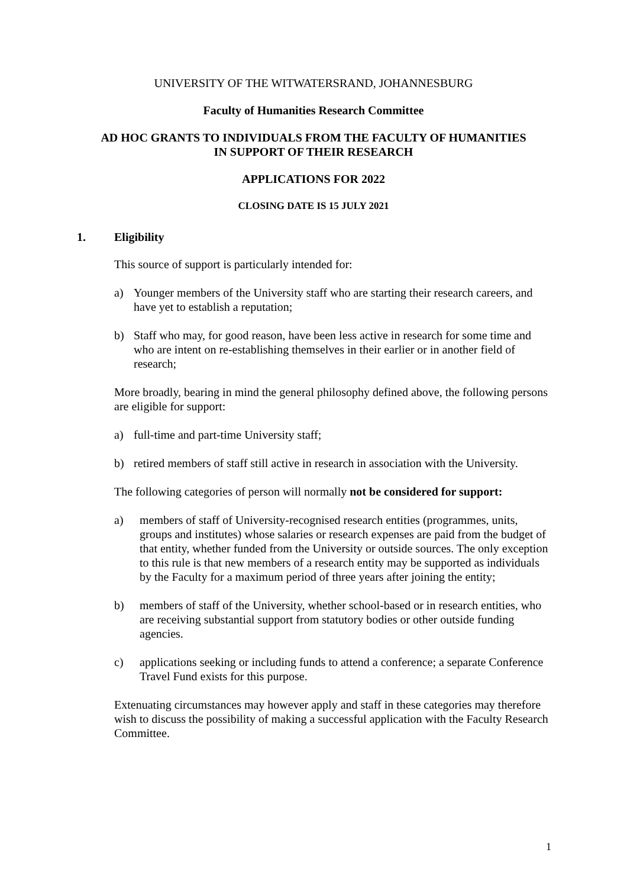UNIVERSITY OF THE WITWATERSRAND, JOHANNESBURG
Faculty of Humanities Research Committee
AD HOC GRANTS TO INDIVIDUALS FROM THE FACULTY OF HUMANITIES
IN SUPPORT OF THEIR RESEARCH
APPLICATIONS FOR 2022
CLOSING DATE IS 15 JULY 2021
1. Eligibility
This source of support is particularly intended for:
a) Younger members of the University staff who are starting their research careers, and have yet to establish a reputation;
b) Staff who may, for good reason, have been less active in research for some time and who are intent on re-establishing themselves in their earlier or in another field of research;
More broadly, bearing in mind the general philosophy defined above, the following persons are eligible for support:
a) full-time and part-time University staff;
b) retired members of staff still active in research in association with the University.
The following categories of person will normally not be considered for support:
a) members of staff of University-recognised research entities (programmes, units, groups and institutes) whose salaries or research expenses are paid from the budget of that entity, whether funded from the University or outside sources. The only exception to this rule is that new members of a research entity may be supported as individuals by the Faculty for a maximum period of three years after joining the entity;
b) members of staff of the University, whether school-based or in research entities, who are receiving substantial support from statutory bodies or other outside funding agencies.
c) applications seeking or including funds to attend a conference; a separate Conference Travel Fund exists for this purpose.
Extenuating circumstances may however apply and staff in these categories may therefore wish to discuss the possibility of making a successful application with the Faculty Research Committee.
1